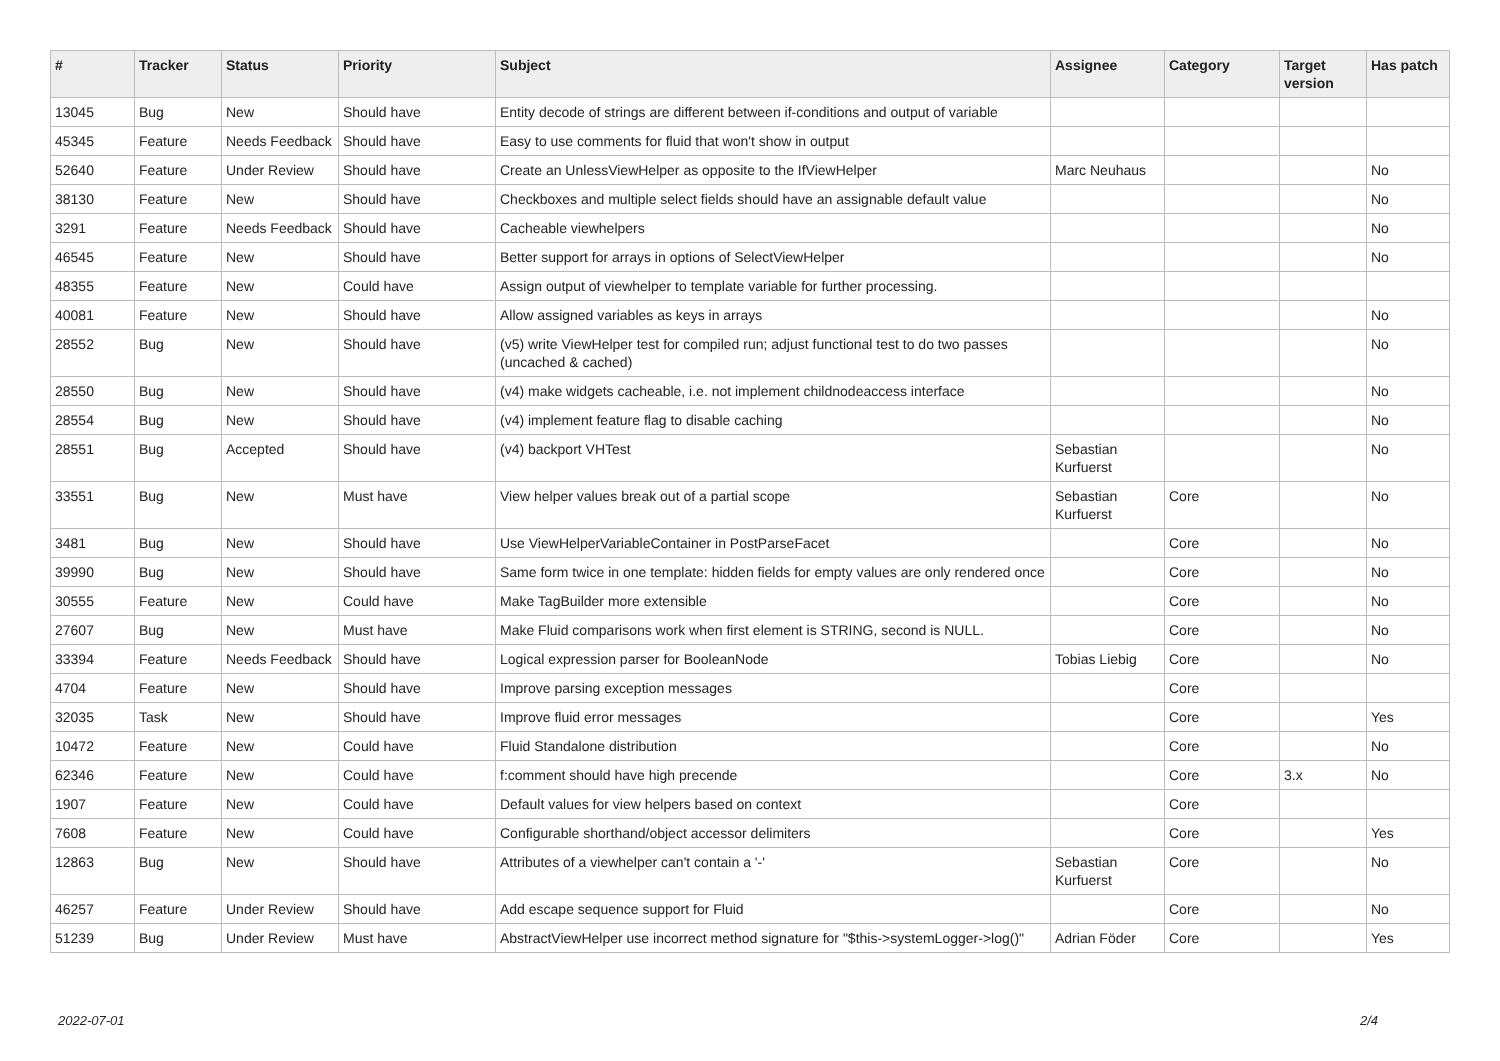| # | Tracker | Status | Priority | Subject | Assignee | Category | Target version | Has patch |
| --- | --- | --- | --- | --- | --- | --- | --- | --- |
| 13045 | Bug | New | Should have | Entity decode of strings are different between if-conditions and output of variable | | | | |
| 45345 | Feature | Needs Feedback | Should have | Easy to use comments for fluid that won't show in output | | | | |
| 52640 | Feature | Under Review | Should have | Create an UnlessViewHelper as opposite to the IfViewHelper | Marc Neuhaus | | | No |
| 38130 | Feature | New | Should have | Checkboxes and multiple select fields should have an assignable default value | | | | No |
| 3291 | Feature | Needs Feedback | Should have | Cacheable viewhelpers | | | | No |
| 46545 | Feature | New | Should have | Better support for arrays in options of SelectViewHelper | | | | No |
| 48355 | Feature | New | Could have | Assign output of viewhelper to template variable for further processing. | | | | |
| 40081 | Feature | New | Should have | Allow assigned variables as keys in arrays | | | | No |
| 28552 | Bug | New | Should have | (v5) write ViewHelper test for compiled run; adjust functional test to do two passes (uncached & cached) | | | | No |
| 28550 | Bug | New | Should have | (v4) make widgets cacheable, i.e. not implement childnodeaccess interface | | | | No |
| 28554 | Bug | New | Should have | (v4) implement feature flag to disable caching | | | | No |
| 28551 | Bug | Accepted | Should have | (v4) backport VHTest | Sebastian Kurfuerst | | | No |
| 33551 | Bug | New | Must have | View helper values break out of a partial scope | Sebastian Kurfuerst | Core | | No |
| 3481 | Bug | New | Should have | Use ViewHelperVariableContainer in PostParseFacet | | Core | | No |
| 39990 | Bug | New | Should have | Same form twice in one template: hidden fields for empty values are only rendered once | | Core | | No |
| 30555 | Feature | New | Could have | Make TagBuilder more extensible | | Core | | No |
| 27607 | Bug | New | Must have | Make Fluid comparisons work when first element is STRING, second is NULL. | | Core | | No |
| 33394 | Feature | Needs Feedback | Should have | Logical expression parser for BooleanNode | Tobias Liebig | Core | | No |
| 4704 | Feature | New | Should have | Improve parsing exception messages | | Core | | |
| 32035 | Task | New | Should have | Improve fluid error messages | | Core | | Yes |
| 10472 | Feature | New | Could have | Fluid Standalone distribution | | Core | | No |
| 62346 | Feature | New | Could have | f:comment should have high precende | | Core | 3.x | No |
| 1907 | Feature | New | Could have | Default values for view helpers based on context | | Core | | |
| 7608 | Feature | New | Could have | Configurable shorthand/object accessor delimiters | | Core | | Yes |
| 12863 | Bug | New | Should have | Attributes of a viewhelper can't contain a '-' | Sebastian Kurfuerst | Core | | No |
| 46257 | Feature | Under Review | Should have | Add escape sequence support for Fluid | | Core | | No |
| 51239 | Bug | Under Review | Must have | AbstractViewHelper use incorrect method signature for "$this->systemLogger->log()" | Adrian Föder | Core | | Yes |
2022-07-01 2/4